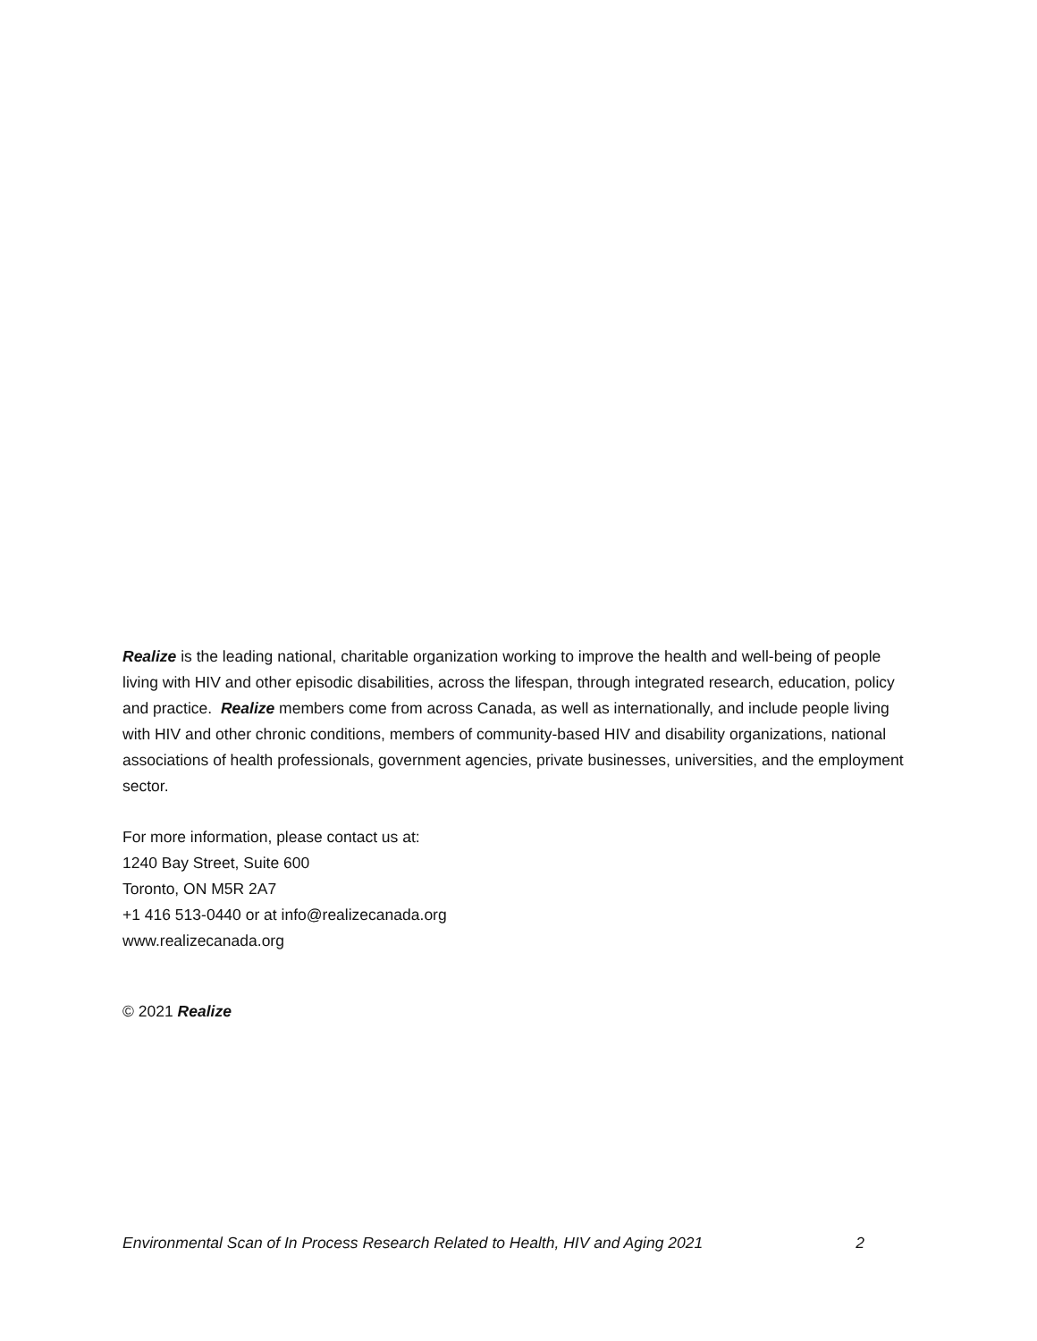Realize is the leading national, charitable organization working to improve the health and well-being of people living with HIV and other episodic disabilities, across the lifespan, through integrated research, education, policy and practice. Realize members come from across Canada, as well as internationally, and include people living with HIV and other chronic conditions, members of community-based HIV and disability organizations, national associations of health professionals, government agencies, private businesses, universities, and the employment sector.
For more information, please contact us at:
1240 Bay Street, Suite 600
Toronto, ON M5R 2A7
+1 416 513-0440 or at info@realizecanada.org
www.realizecanada.org
© 2021 Realize
Environmental Scan of In Process Research Related to Health, HIV and Aging 2021 2